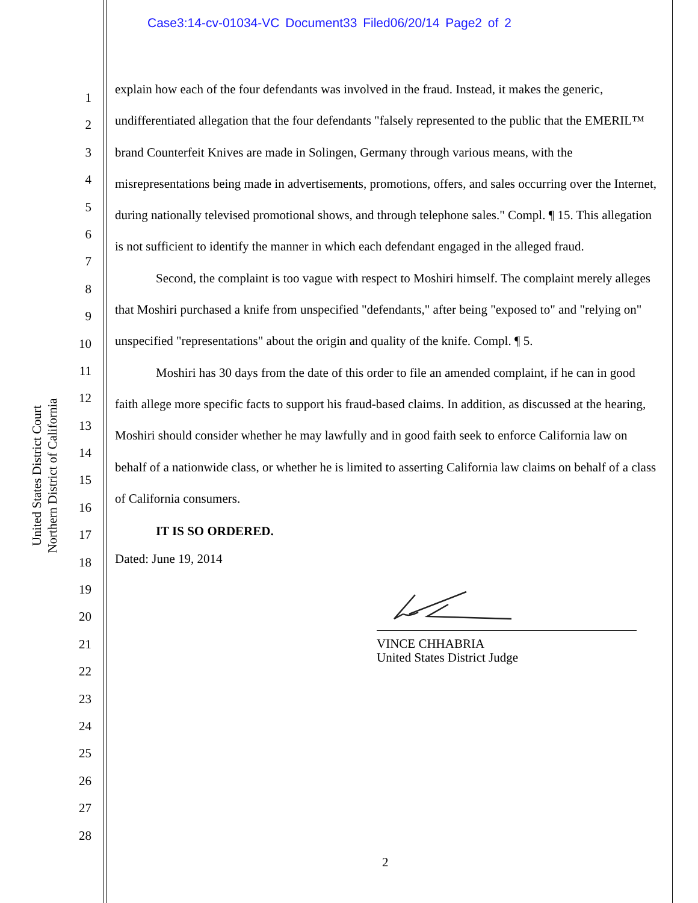Case3:14-cv-01034-VC Document33 Filed06/20/14 Page2 of 2
United States District Court
Northern District of California
1
2
3
4
5
6
7
8
9
10
11
12
13
14
15
16
17
18
19
20
21
22
23
24
25
26
27
28
explain how each of the four defendants was involved in the fraud. Instead, it makes the generic, undifferentiated allegation that the four defendants "falsely represented to the public that the EMERIL™ brand Counterfeit Knives are made in Solingen, Germany through various means, with the misrepresentations being made in advertisements, promotions, offers, and sales occurring over the Internet, during nationally televised promotional shows, and through telephone sales." Compl. ¶ 15. This allegation is not sufficient to identify the manner in which each defendant engaged in the alleged fraud.
Second, the complaint is too vague with respect to Moshiri himself. The complaint merely alleges that Moshiri purchased a knife from unspecified "defendants," after being "exposed to" and "relying on" unspecified "representations" about the origin and quality of the knife. Compl. ¶ 5.
Moshiri has 30 days from the date of this order to file an amended complaint, if he can in good faith allege more specific facts to support his fraud-based claims. In addition, as discussed at the hearing, Moshiri should consider whether he may lawfully and in good faith seek to enforce California law on behalf of a nationwide class, or whether he is limited to asserting California law claims on behalf of a class of California consumers.
IT IS SO ORDERED.
Dated: June 19, 2014
VINCE CHHABRIA
United States District Judge
2